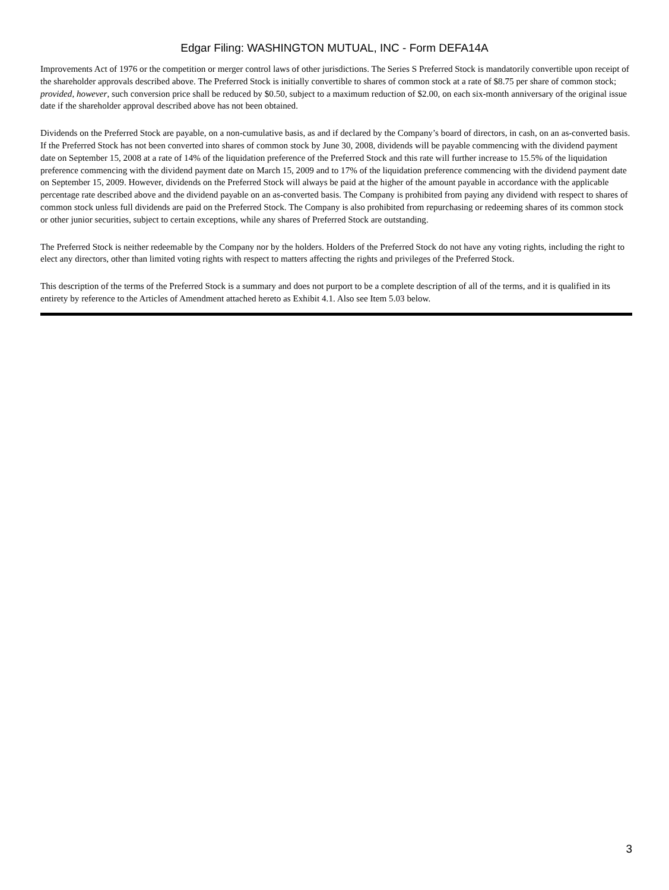Edgar Filing: WASHINGTON MUTUAL, INC - Form DEFA14A
Improvements Act of 1976 or the competition or merger control laws of other jurisdictions. The Series S Preferred Stock is mandatorily convertible upon receipt of the shareholder approvals described above. The Preferred Stock is initially convertible to shares of common stock at a rate of $8.75 per share of common stock; provided, however, such conversion price shall be reduced by $0.50, subject to a maximum reduction of $2.00, on each six-month anniversary of the original issue date if the shareholder approval described above has not been obtained.
Dividends on the Preferred Stock are payable, on a non-cumulative basis, as and if declared by the Company’s board of directors, in cash, on an as-converted basis. If the Preferred Stock has not been converted into shares of common stock by June 30, 2008, dividends will be payable commencing with the dividend payment date on September 15, 2008 at a rate of 14% of the liquidation preference of the Preferred Stock and this rate will further increase to 15.5% of the liquidation preference commencing with the dividend payment date on March 15, 2009 and to 17% of the liquidation preference commencing with the dividend payment date on September 15, 2009. However, dividends on the Preferred Stock will always be paid at the higher of the amount payable in accordance with the applicable percentage rate described above and the dividend payable on an as-converted basis. The Company is prohibited from paying any dividend with respect to shares of common stock unless full dividends are paid on the Preferred Stock. The Company is also prohibited from repurchasing or redeeming shares of its common stock or other junior securities, subject to certain exceptions, while any shares of Preferred Stock are outstanding.
The Preferred Stock is neither redeemable by the Company nor by the holders. Holders of the Preferred Stock do not have any voting rights, including the right to elect any directors, other than limited voting rights with respect to matters affecting the rights and privileges of the Preferred Stock.
This description of the terms of the Preferred Stock is a summary and does not purport to be a complete description of all of the terms, and it is qualified in its entirety by reference to the Articles of Amendment attached hereto as Exhibit 4.1. Also see Item 5.03 below.
3